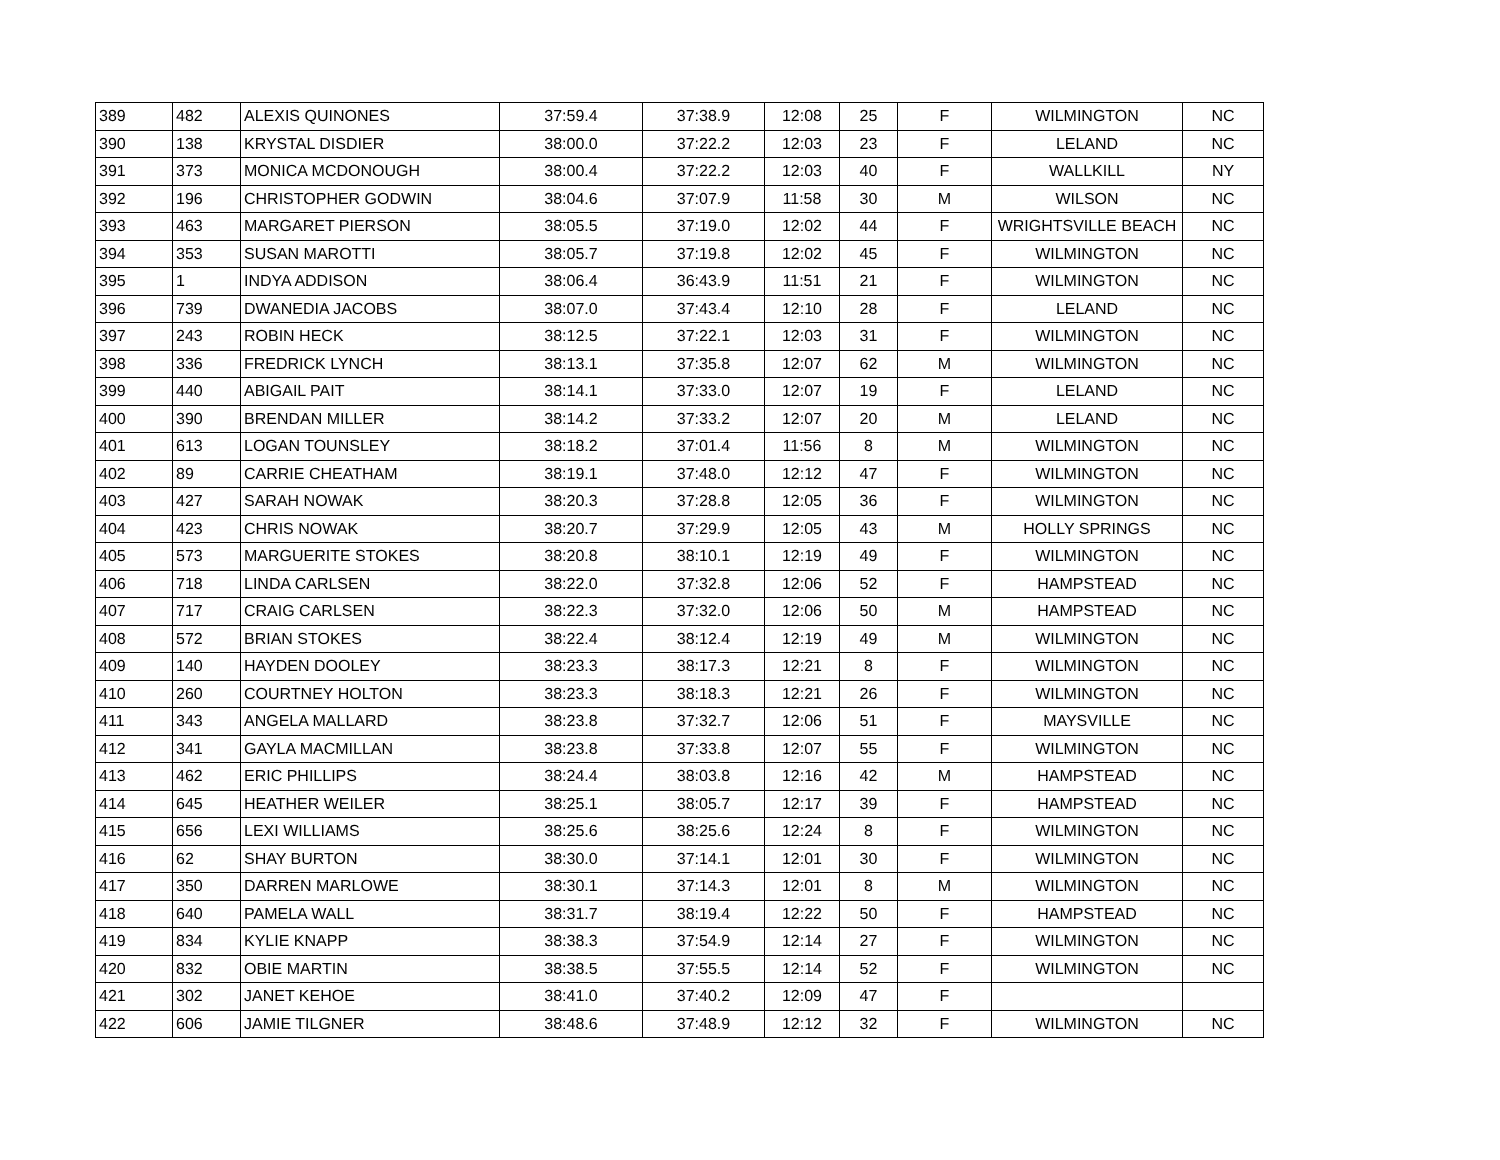| 389 | 482 | ALEXIS QUINONES | 37:59.4 | 37:38.9 | 12:08 | 25 | F | WILMINGTON | NC |
| 390 | 138 | KRYSTAL DISDIER | 38:00.0 | 37:22.2 | 12:03 | 23 | F | LELAND | NC |
| 391 | 373 | MONICA MCDONOUGH | 38:00.4 | 37:22.2 | 12:03 | 40 | F | WALLKILL | NY |
| 392 | 196 | CHRISTOPHER GODWIN | 38:04.6 | 37:07.9 | 11:58 | 30 | M | WILSON | NC |
| 393 | 463 | MARGARET PIERSON | 38:05.5 | 37:19.0 | 12:02 | 44 | F | WRIGHTSVILLE BEACH | NC |
| 394 | 353 | SUSAN MAROTTI | 38:05.7 | 37:19.8 | 12:02 | 45 | F | WILMINGTON | NC |
| 395 | 1 | INDYA ADDISON | 38:06.4 | 36:43.9 | 11:51 | 21 | F | WILMINGTON | NC |
| 396 | 739 | DWANEDIA JACOBS | 38:07.0 | 37:43.4 | 12:10 | 28 | F | LELAND | NC |
| 397 | 243 | ROBIN HECK | 38:12.5 | 37:22.1 | 12:03 | 31 | F | WILMINGTON | NC |
| 398 | 336 | FREDRICK LYNCH | 38:13.1 | 37:35.8 | 12:07 | 62 | M | WILMINGTON | NC |
| 399 | 440 | ABIGAIL PAIT | 38:14.1 | 37:33.0 | 12:07 | 19 | F | LELAND | NC |
| 400 | 390 | BRENDAN MILLER | 38:14.2 | 37:33.2 | 12:07 | 20 | M | LELAND | NC |
| 401 | 613 | LOGAN TOUNSLEY | 38:18.2 | 37:01.4 | 11:56 | 8 | M | WILMINGTON | NC |
| 402 | 89 | CARRIE CHEATHAM | 38:19.1 | 37:48.0 | 12:12 | 47 | F | WILMINGTON | NC |
| 403 | 427 | SARAH NOWAK | 38:20.3 | 37:28.8 | 12:05 | 36 | F | WILMINGTON | NC |
| 404 | 423 | CHRIS NOWAK | 38:20.7 | 37:29.9 | 12:05 | 43 | M | HOLLY SPRINGS | NC |
| 405 | 573 | MARGUERITE STOKES | 38:20.8 | 38:10.1 | 12:19 | 49 | F | WILMINGTON | NC |
| 406 | 718 | LINDA CARLSEN | 38:22.0 | 37:32.8 | 12:06 | 52 | F | HAMPSTEAD | NC |
| 407 | 717 | CRAIG CARLSEN | 38:22.3 | 37:32.0 | 12:06 | 50 | M | HAMPSTEAD | NC |
| 408 | 572 | BRIAN STOKES | 38:22.4 | 38:12.4 | 12:19 | 49 | M | WILMINGTON | NC |
| 409 | 140 | HAYDEN DOOLEY | 38:23.3 | 38:17.3 | 12:21 | 8 | F | WILMINGTON | NC |
| 410 | 260 | COURTNEY HOLTON | 38:23.3 | 38:18.3 | 12:21 | 26 | F | WILMINGTON | NC |
| 411 | 343 | ANGELA MALLARD | 38:23.8 | 37:32.7 | 12:06 | 51 | F | MAYSVILLE | NC |
| 412 | 341 | GAYLA MACMILLAN | 38:23.8 | 37:33.8 | 12:07 | 55 | F | WILMINGTON | NC |
| 413 | 462 | ERIC PHILLIPS | 38:24.4 | 38:03.8 | 12:16 | 42 | M | HAMPSTEAD | NC |
| 414 | 645 | HEATHER WEILER | 38:25.1 | 38:05.7 | 12:17 | 39 | F | HAMPSTEAD | NC |
| 415 | 656 | LEXI WILLIAMS | 38:25.6 | 38:25.6 | 12:24 | 8 | F | WILMINGTON | NC |
| 416 | 62 | SHAY BURTON | 38:30.0 | 37:14.1 | 12:01 | 30 | F | WILMINGTON | NC |
| 417 | 350 | DARREN MARLOWE | 38:30.1 | 37:14.3 | 12:01 | 8 | M | WILMINGTON | NC |
| 418 | 640 | PAMELA WALL | 38:31.7 | 38:19.4 | 12:22 | 50 | F | HAMPSTEAD | NC |
| 419 | 834 | KYLIE KNAPP | 38:38.3 | 37:54.9 | 12:14 | 27 | F | WILMINGTON | NC |
| 420 | 832 | OBIE MARTIN | 38:38.5 | 37:55.5 | 12:14 | 52 | F | WILMINGTON | NC |
| 421 | 302 | JANET KEHOE | 38:41.0 | 37:40.2 | 12:09 | 47 | F | | |
| 422 | 606 | JAMIE TILGNER | 38:48.6 | 37:48.9 | 12:12 | 32 | F | WILMINGTON | NC |